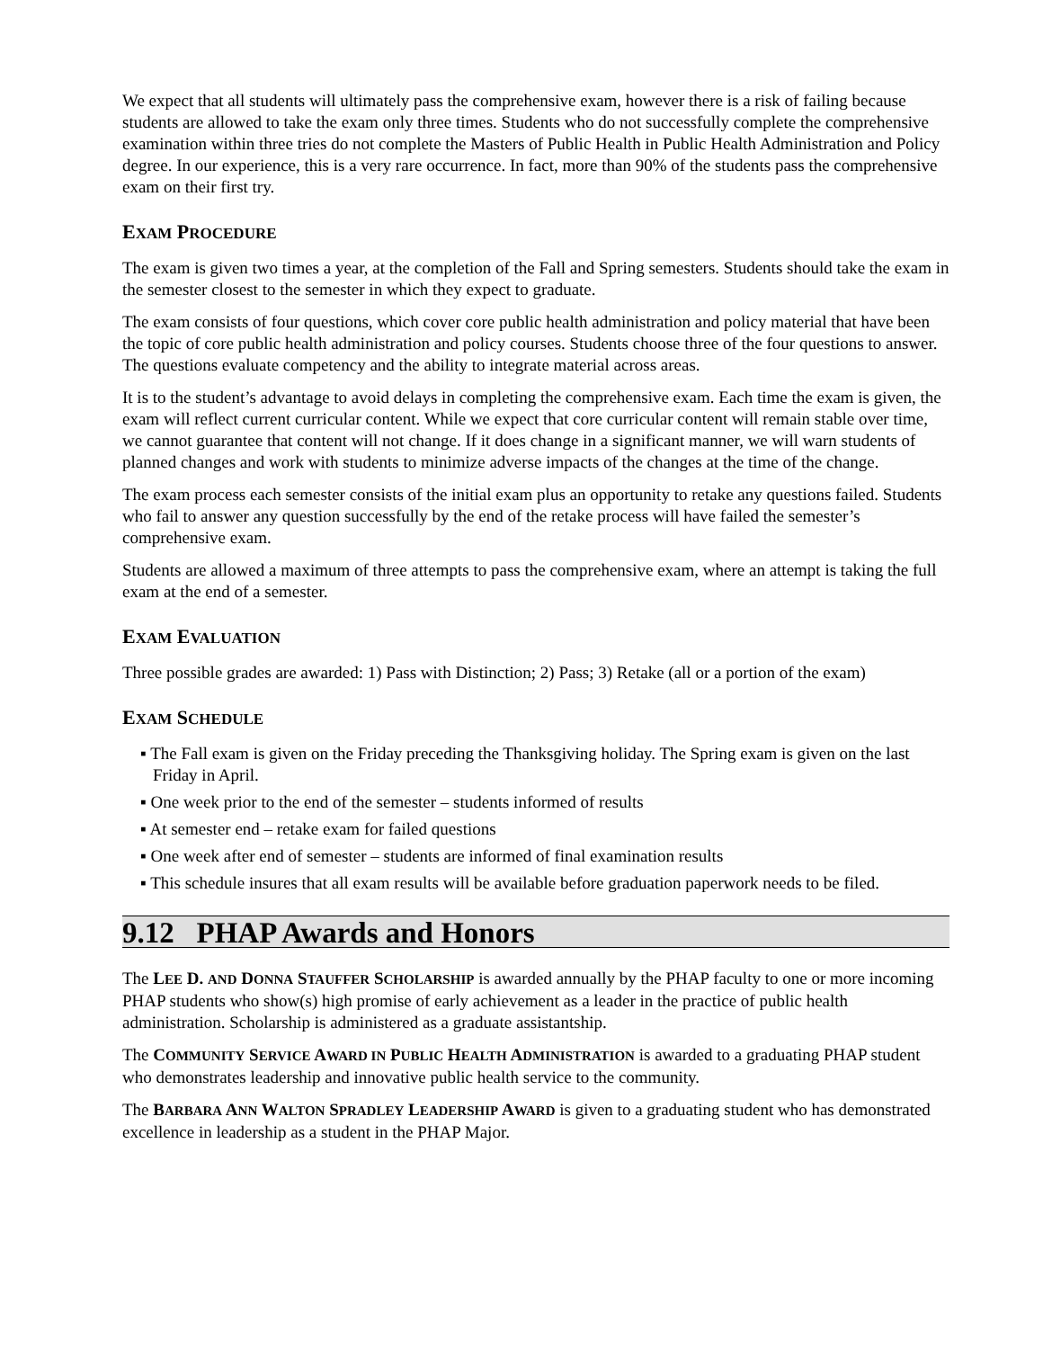We expect that all students will ultimately pass the comprehensive exam, however there is a risk of failing because students are allowed to take the exam only three times. Students who do not successfully complete the comprehensive examination within three tries do not complete the Masters of Public Health in Public Health Administration and Policy degree. In our experience, this is a very rare occurrence. In fact, more than 90% of the students pass the comprehensive exam on their first try.
EXAM PROCEDURE
The exam is given two times a year, at the completion of the Fall and Spring semesters. Students should take the exam in the semester closest to the semester in which they expect to graduate.
The exam consists of four questions, which cover core public health administration and policy material that have been the topic of core public health administration and policy courses. Students choose three of the four questions to answer. The questions evaluate competency and the ability to integrate material across areas.
It is to the student’s advantage to avoid delays in completing the comprehensive exam. Each time the exam is given, the exam will reflect current curricular content. While we expect that core curricular content will remain stable over time, we cannot guarantee that content will not change. If it does change in a significant manner, we will warn students of planned changes and work with students to minimize adverse impacts of the changes at the time of the change.
The exam process each semester consists of the initial exam plus an opportunity to retake any questions failed. Students who fail to answer any question successfully by the end of the retake process will have failed the semester’s comprehensive exam.
Students are allowed a maximum of three attempts to pass the comprehensive exam, where an attempt is taking the full exam at the end of a semester.
EXAM EVALUATION
Three possible grades are awarded: 1) Pass with Distinction; 2) Pass; 3) Retake (all or a portion of the exam)
EXAM SCHEDULE
▪ The Fall exam is given on the Friday preceding the Thanksgiving holiday. The Spring exam is given on the last Friday in April.
▪ One week prior to the end of the semester – students informed of results
▪ At semester end – retake exam for failed questions
▪ One week after end of semester – students are informed of final examination results
▪ This schedule insures that all exam results will be available before graduation paperwork needs to be filed.
9.12 PHAP Awards and Honors
The LEE D. AND DONNA STAUFFER SCHOLARSHIP is awarded annually by the PHAP faculty to one or more incoming PHAP students who show(s) high promise of early achievement as a leader in the practice of public health administration. Scholarship is administered as a graduate assistantship.
The COMMUNITY SERVICE AWARD IN PUBLIC HEALTH ADMINISTRATION is awarded to a graduating PHAP student who demonstrates leadership and innovative public health service to the community.
The BARBARA ANN WALTON SPRADLEY LEADERSHIP AWARD is given to a graduating student who has demonstrated excellence in leadership as a student in the PHAP Major.